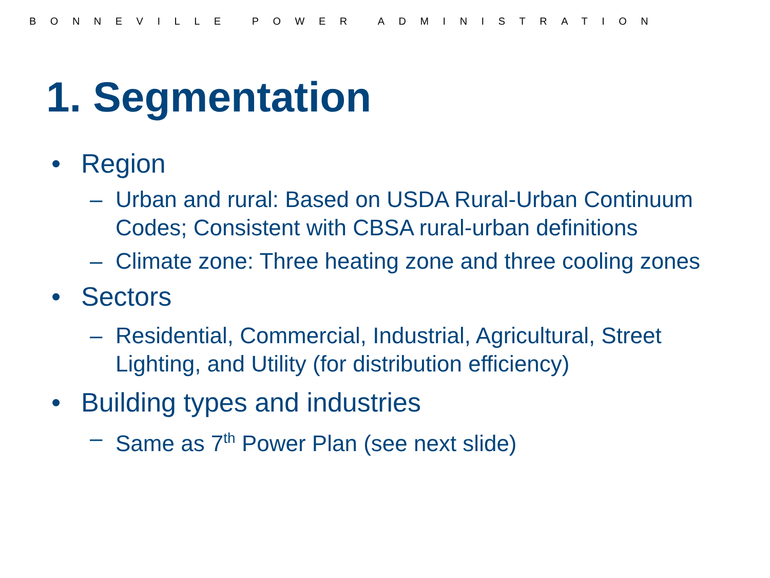BONNEVILLE POWER ADMINISTRATION
1. Segmentation
• Region
– Urban and rural: Based on USDA Rural-Urban Continuum Codes; Consistent with CBSA rural-urban definitions
– Climate zone: Three heating zone and three cooling zones
• Sectors
– Residential, Commercial, Industrial, Agricultural, Street Lighting, and Utility (for distribution efficiency)
• Building types and industries
– Same as 7<sup>th</sup> Power Plan (see next slide)